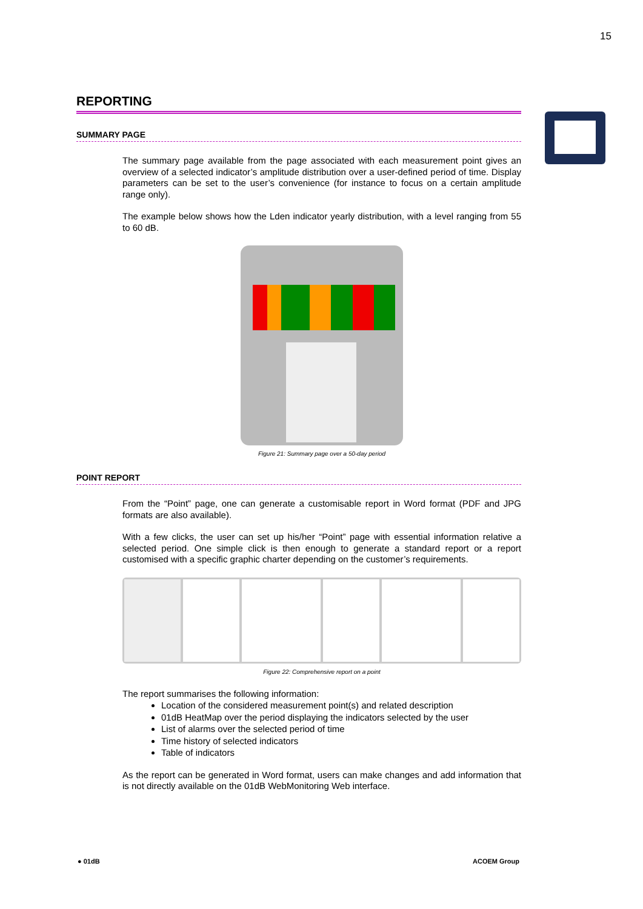15
REPORTING
SUMMARY PAGE
The summary page available from the page associated with each measurement point gives an overview of a selected indicator’s amplitude distribution over a user-defined period of time. Display parameters can be set to the user’s convenience (for instance to focus on a certain amplitude range only).
The example below shows how the Lden indicator yearly distribution, with a level ranging from 55 to 60 dB.
Figure 21: Summary page over a 50-day period
POINT REPORT
From the “Point” page, one can generate a customisable report in Word format (PDF and JPG formats are also available).
With a few clicks, the user can set up his/her “Point” page with essential information relative a selected period. One simple click is then enough to generate a standard report or a report customised with a specific graphic charter depending on the customer’s requirements.
Figure 22: Comprehensive report on a point
The report summarises the following information:
Location of the considered measurement point(s) and related description
01dB HeatMap over the period displaying the indicators selected by the user
List of alarms over the selected period of time
Time history of selected indicators
Table of indicators
As the report can be generated in Word format, users can make changes and add information that is not directly available on the 01dB WebMonitoring Web interface.
● 01dB ACOEM Group